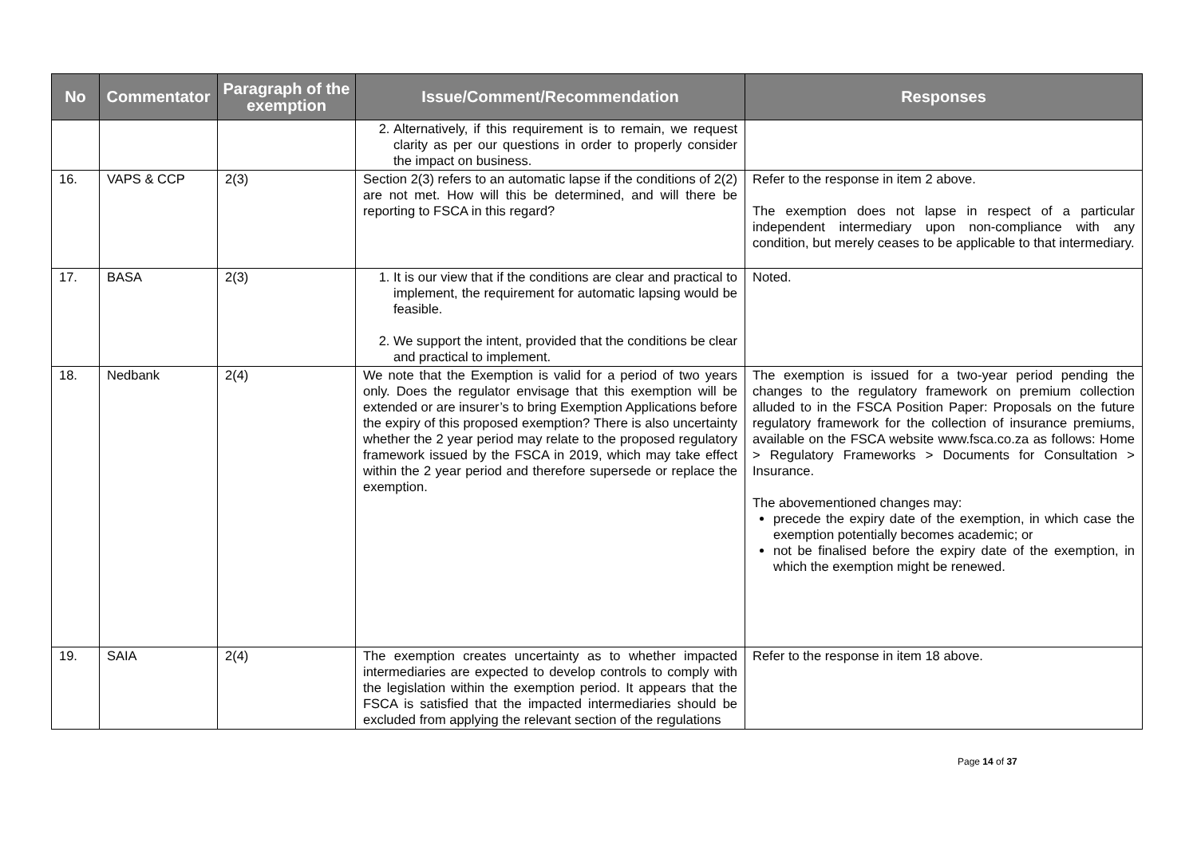| No | Commentator | Paragraph of the exemption | Issue/Comment/Recommendation | Responses |
| --- | --- | --- | --- | --- |
| | | | 2. Alternatively, if this requirement is to remain, we request clarity as per our questions in order to properly consider the impact on business. | |
| 16. | VAPS & CCP | 2(3) | Section 2(3) refers to an automatic lapse if the conditions of 2(2) are not met. How will this be determined, and will there be reporting to FSCA in this regard? | Refer to the response in item 2 above. The exemption does not lapse in respect of a particular independent intermediary upon non-compliance with any condition, but merely ceases to be applicable to that intermediary. |
| 17. | BASA | 2(3) | 1. It is our view that if the conditions are clear and practical to implement, the requirement for automatic lapsing would be feasible. 2. We support the intent, provided that the conditions be clear and practical to implement. | Noted. |
| 18. | Nedbank | 2(4) | We note that the Exemption is valid for a period of two years only. Does the regulator envisage that this exemption will be extended or are insurer’s to bring Exemption Applications before the expiry of this proposed exemption? There is also uncertainty whether the 2 year period may relate to the proposed regulatory framework issued by the FSCA in 2019, which may take effect within the 2 year period and therefore supersede or replace the exemption. | The exemption is issued for a two-year period pending the changes to the regulatory framework on premium collection alluded to in the FSCA Position Paper: Proposals on the future regulatory framework for the collection of insurance premiums, available on the FSCA website www.fsca.co.za as follows: Home > Regulatory Frameworks > Documents for Consultation > Insurance. The abovementioned changes may: precede the expiry date of the exemption, in which case the exemption potentially becomes academic; or not be finalised before the expiry date of the exemption, in which the exemption might be renewed. |
| 19. | SAIA | 2(4) | The exemption creates uncertainty as to whether impacted intermediaries are expected to develop controls to comply with the legislation within the exemption period. It appears that the FSCA is satisfied that the impacted intermediaries should be excluded from applying the relevant section of the regulations | Refer to the response in item 18 above. |
Page 14 of 37